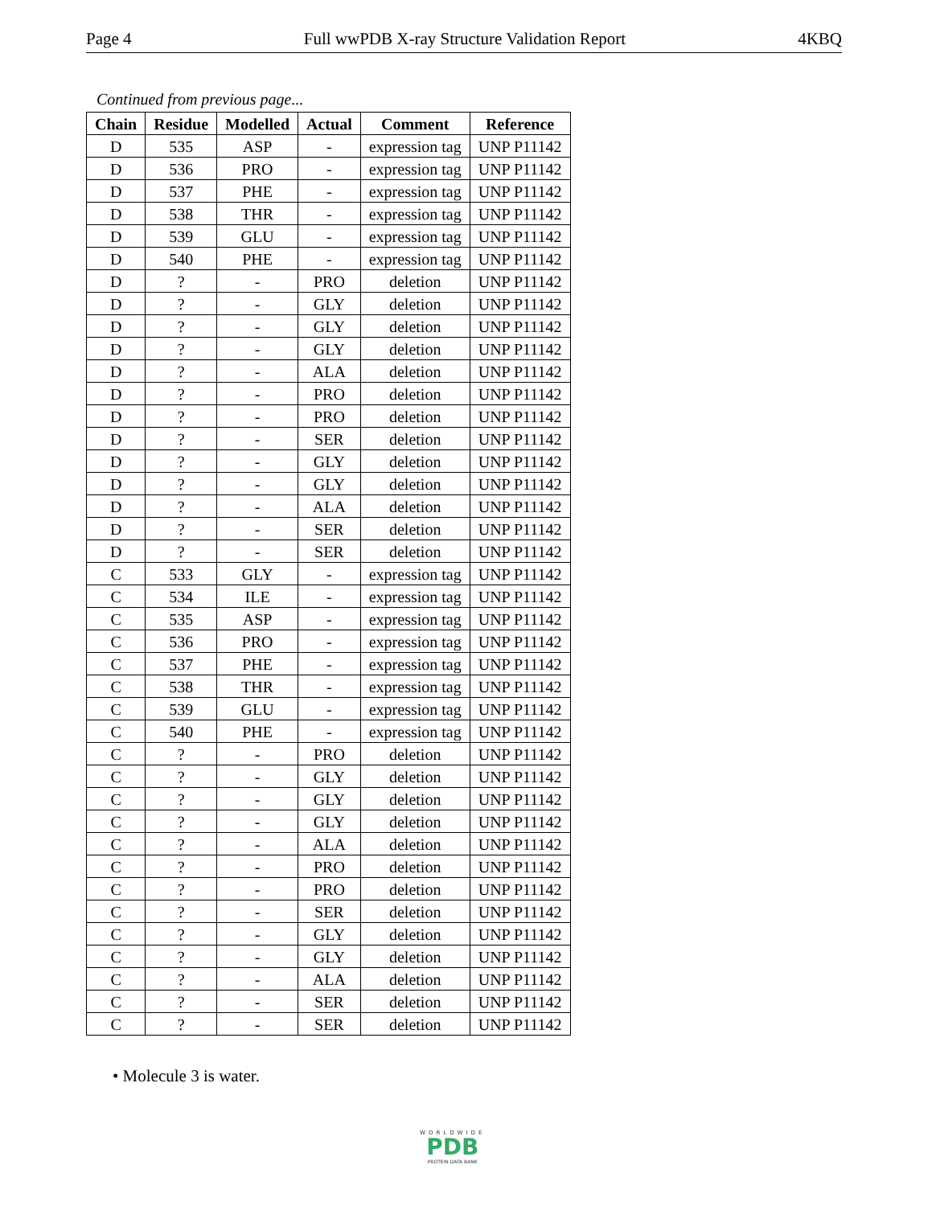Page 4 Full wwPDB X-ray Structure Validation Report 4KBQ
Continued from previous page...
| Chain | Residue | Modelled | Actual | Comment | Reference |
| --- | --- | --- | --- | --- | --- |
| D | 535 | ASP | - | expression tag | UNP P11142 |
| D | 536 | PRO | - | expression tag | UNP P11142 |
| D | 537 | PHE | - | expression tag | UNP P11142 |
| D | 538 | THR | - | expression tag | UNP P11142 |
| D | 539 | GLU | - | expression tag | UNP P11142 |
| D | 540 | PHE | - | expression tag | UNP P11142 |
| D | ? | - | PRO | deletion | UNP P11142 |
| D | ? | - | GLY | deletion | UNP P11142 |
| D | ? | - | GLY | deletion | UNP P11142 |
| D | ? | - | GLY | deletion | UNP P11142 |
| D | ? | - | ALA | deletion | UNP P11142 |
| D | ? | - | PRO | deletion | UNP P11142 |
| D | ? | - | PRO | deletion | UNP P11142 |
| D | ? | - | SER | deletion | UNP P11142 |
| D | ? | - | GLY | deletion | UNP P11142 |
| D | ? | - | GLY | deletion | UNP P11142 |
| D | ? | - | ALA | deletion | UNP P11142 |
| D | ? | - | SER | deletion | UNP P11142 |
| D | ? | - | SER | deletion | UNP P11142 |
| C | 533 | GLY | - | expression tag | UNP P11142 |
| C | 534 | ILE | - | expression tag | UNP P11142 |
| C | 535 | ASP | - | expression tag | UNP P11142 |
| C | 536 | PRO | - | expression tag | UNP P11142 |
| C | 537 | PHE | - | expression tag | UNP P11142 |
| C | 538 | THR | - | expression tag | UNP P11142 |
| C | 539 | GLU | - | expression tag | UNP P11142 |
| C | 540 | PHE | - | expression tag | UNP P11142 |
| C | ? | - | PRO | deletion | UNP P11142 |
| C | ? | - | GLY | deletion | UNP P11142 |
| C | ? | - | GLY | deletion | UNP P11142 |
| C | ? | - | GLY | deletion | UNP P11142 |
| C | ? | - | ALA | deletion | UNP P11142 |
| C | ? | - | PRO | deletion | UNP P11142 |
| C | ? | - | PRO | deletion | UNP P11142 |
| C | ? | - | SER | deletion | UNP P11142 |
| C | ? | - | GLY | deletion | UNP P11142 |
| C | ? | - | GLY | deletion | UNP P11142 |
| C | ? | - | ALA | deletion | UNP P11142 |
| C | ? | - | SER | deletion | UNP P11142 |
| C | ? | - | SER | deletion | UNP P11142 |
• Molecule 3 is water.
WORLDWIDE
PDB
PROTEIN DATA BANK